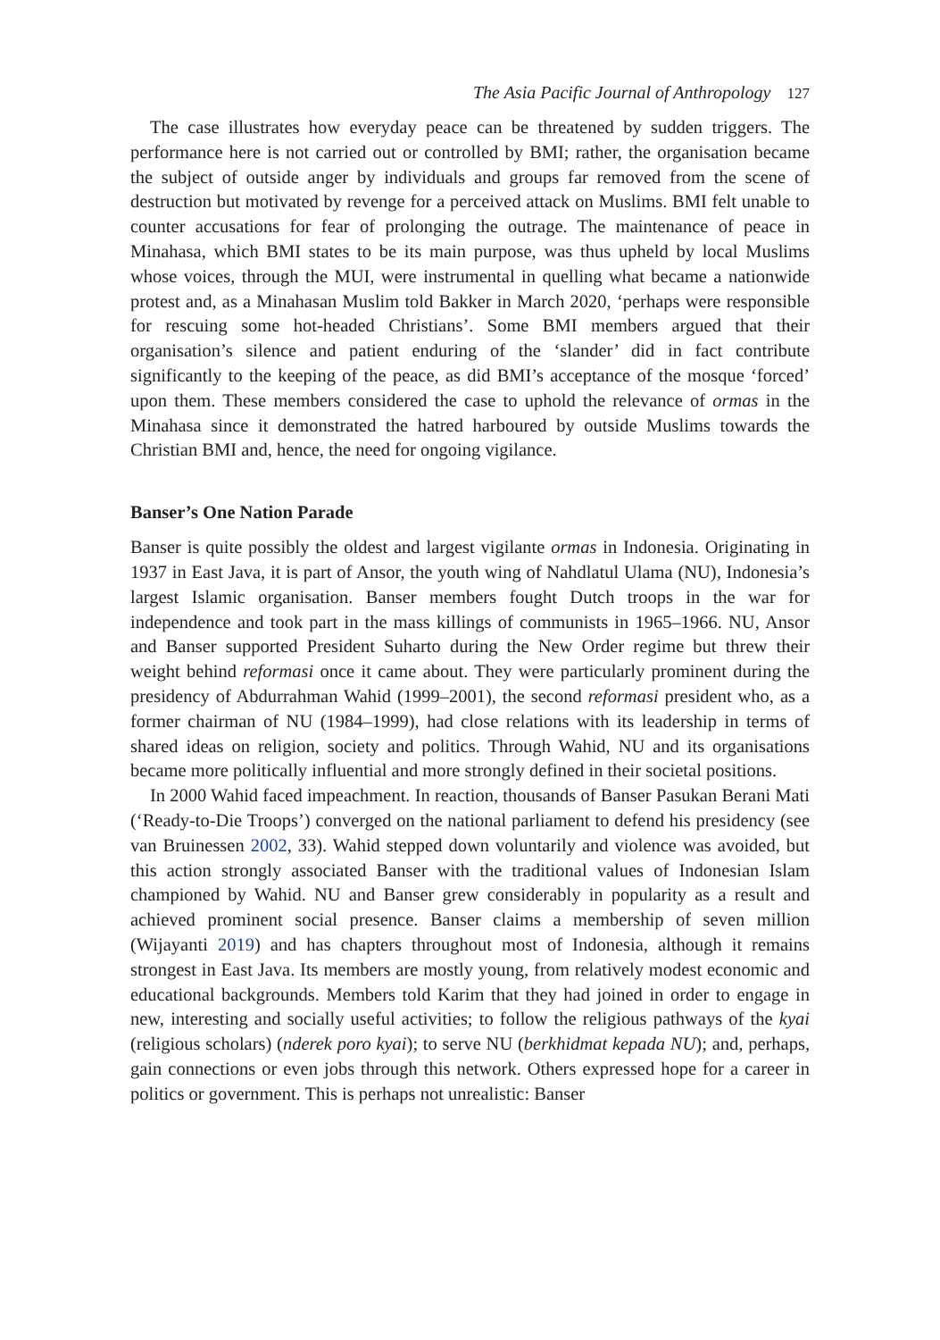The Asia Pacific Journal of Anthropology 127
The case illustrates how everyday peace can be threatened by sudden triggers. The performance here is not carried out or controlled by BMI; rather, the organisation became the subject of outside anger by individuals and groups far removed from the scene of destruction but motivated by revenge for a perceived attack on Muslims. BMI felt unable to counter accusations for fear of prolonging the outrage. The maintenance of peace in Minahasa, which BMI states to be its main purpose, was thus upheld by local Muslims whose voices, through the MUI, were instrumental in quelling what became a nationwide protest and, as a Minahasan Muslim told Bakker in March 2020, ‘perhaps were responsible for rescuing some hot-headed Christians’. Some BMI members argued that their organisation’s silence and patient enduring of the ‘slander’ did in fact contribute significantly to the keeping of the peace, as did BMI’s acceptance of the mosque ‘forced’ upon them. These members considered the case to uphold the relevance of ormas in the Minahasa since it demonstrated the hatred harboured by outside Muslims towards the Christian BMI and, hence, the need for ongoing vigilance.
Banser’s One Nation Parade
Banser is quite possibly the oldest and largest vigilante ormas in Indonesia. Originating in 1937 in East Java, it is part of Ansor, the youth wing of Nahdlatul Ulama (NU), Indonesia’s largest Islamic organisation. Banser members fought Dutch troops in the war for independence and took part in the mass killings of communists in 1965–1966. NU, Ansor and Banser supported President Suharto during the New Order regime but threw their weight behind reformasi once it came about. They were particularly prominent during the presidency of Abdurrahman Wahid (1999–2001), the second reformasi president who, as a former chairman of NU (1984–1999), had close relations with its leadership in terms of shared ideas on religion, society and politics. Through Wahid, NU and its organisations became more politically influential and more strongly defined in their societal positions.
In 2000 Wahid faced impeachment. In reaction, thousands of Banser Pasukan Berani Mati (‘Ready-to-Die Troops’) converged on the national parliament to defend his presidency (see van Bruinessen 2002, 33). Wahid stepped down voluntarily and violence was avoided, but this action strongly associated Banser with the traditional values of Indonesian Islam championed by Wahid. NU and Banser grew considerably in popularity as a result and achieved prominent social presence. Banser claims a membership of seven million (Wijayanti 2019) and has chapters throughout most of Indonesia, although it remains strongest in East Java. Its members are mostly young, from relatively modest economic and educational backgrounds. Members told Karim that they had joined in order to engage in new, interesting and socially useful activities; to follow the religious pathways of the kyai (religious scholars) (nderek poro kyai); to serve NU (berkhidmat kepada NU); and, perhaps, gain connections or even jobs through this network. Others expressed hope for a career in politics or government. This is perhaps not unrealistic: Banser